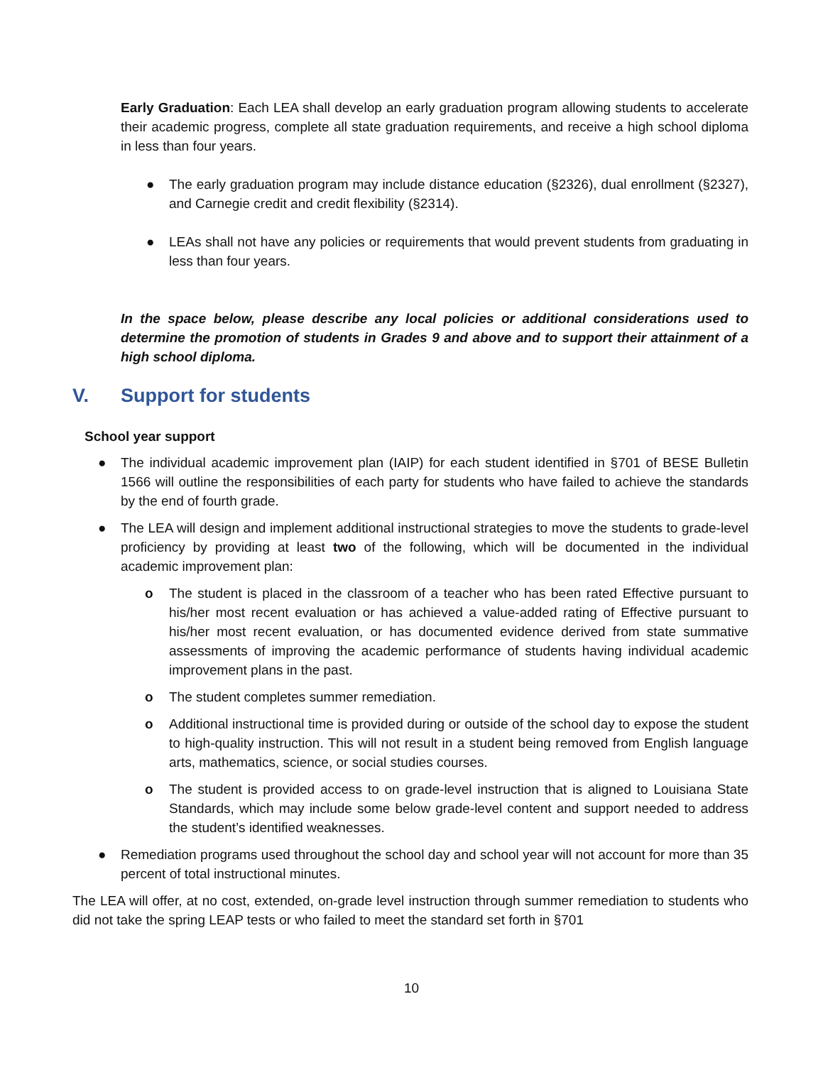Early Graduation: Each LEA shall develop an early graduation program allowing students to accelerate their academic progress, complete all state graduation requirements, and receive a high school diploma in less than four years.
● The early graduation program may include distance education (§2326), dual enrollment (§2327), and Carnegie credit and credit flexibility (§2314).
● LEAs shall not have any policies or requirements that would prevent students from graduating in less than four years.
In the space below, please describe any local policies or additional considerations used to determine the promotion of students in Grades 9 and above and to support their attainment of a high school diploma.
V. Support for students
School year support
● The individual academic improvement plan (IAIP) for each student identified in §701 of BESE Bulletin 1566 will outline the responsibilities of each party for students who have failed to achieve the standards by the end of fourth grade.
● The LEA will design and implement additional instructional strategies to move the students to grade-level proficiency by providing at least two of the following, which will be documented in the individual academic improvement plan:
o The student is placed in the classroom of a teacher who has been rated Effective pursuant to his/her most recent evaluation or has achieved a value-added rating of Effective pursuant to his/her most recent evaluation, or has documented evidence derived from state summative assessments of improving the academic performance of students having individual academic improvement plans in the past.
o The student completes summer remediation.
o Additional instructional time is provided during or outside of the school day to expose the student to high-quality instruction. This will not result in a student being removed from English language arts, mathematics, science, or social studies courses.
o The student is provided access to on grade-level instruction that is aligned to Louisiana State Standards, which may include some below grade-level content and support needed to address the student’s identified weaknesses.
● Remediation programs used throughout the school day and school year will not account for more than 35 percent of total instructional minutes.
The LEA will offer, at no cost, extended, on-grade level instruction through summer remediation to students who did not take the spring LEAP tests or who failed to meet the standard set forth in §701
10